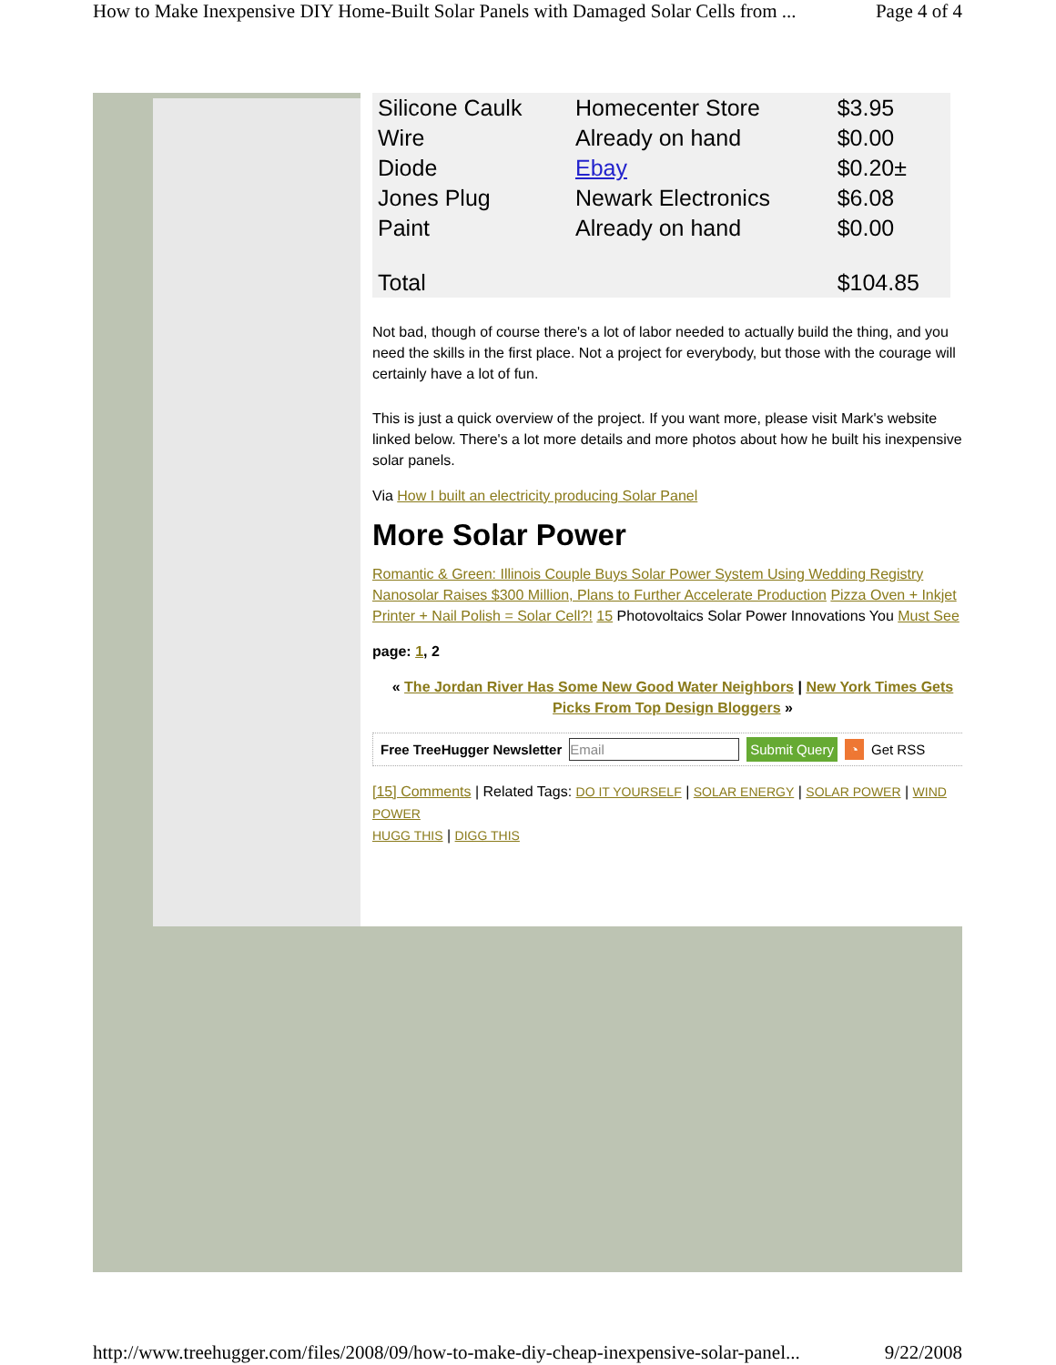How to Make Inexpensive DIY Home-Built Solar Panels with Damaged Solar Cells from ... Page 4 of 4
| Silicone Caulk | Homecenter Store | $3.95 |
| Wire | Already on hand | $0.00 |
| Diode | Ebay | $0.20± |
| Jones Plug | Newark Electronics | $6.08 |
| Paint | Already on hand | $0.00 |
| Total | | $104.85 |
Not bad, though of course there's a lot of labor needed to actually build the thing, and you need the skills in the first place. Not a project for everybody, but those with the courage will certainly have a lot of fun.
This is just a quick overview of the project. If you want more, please visit Mark's website linked below. There's a lot more details and more photos about how he built his inexpensive solar panels.
Via How I built an electricity producing Solar Panel
More Solar Power
Romantic & Green: Illinois Couple Buys Solar Power System Using Wedding Registry Nanosolar Raises $300 Million, Plans to Further Accelerate Production Pizza Oven + Inkjet Printer + Nail Polish = Solar Cell?! 15 Photovoltaics Solar Power Innovations You Must See
page: 1, 2
« The Jordan River Has Some New Good Water Neighbors | New York Times Gets Picks From Top Design Bloggers »
Free TreeHugger Newsletter Email Submit Query ◔ Get RSS
[15] Comments | Related Tags: DO IT YOURSELF | SOLAR ENERGY | SOLAR POWER | WIND POWER
HUGG THIS | DIGG THIS
http://www.treehugger.com/files/2008/09/how-to-make-diy-cheap-inexpensive-solar-panel... 9/22/2008